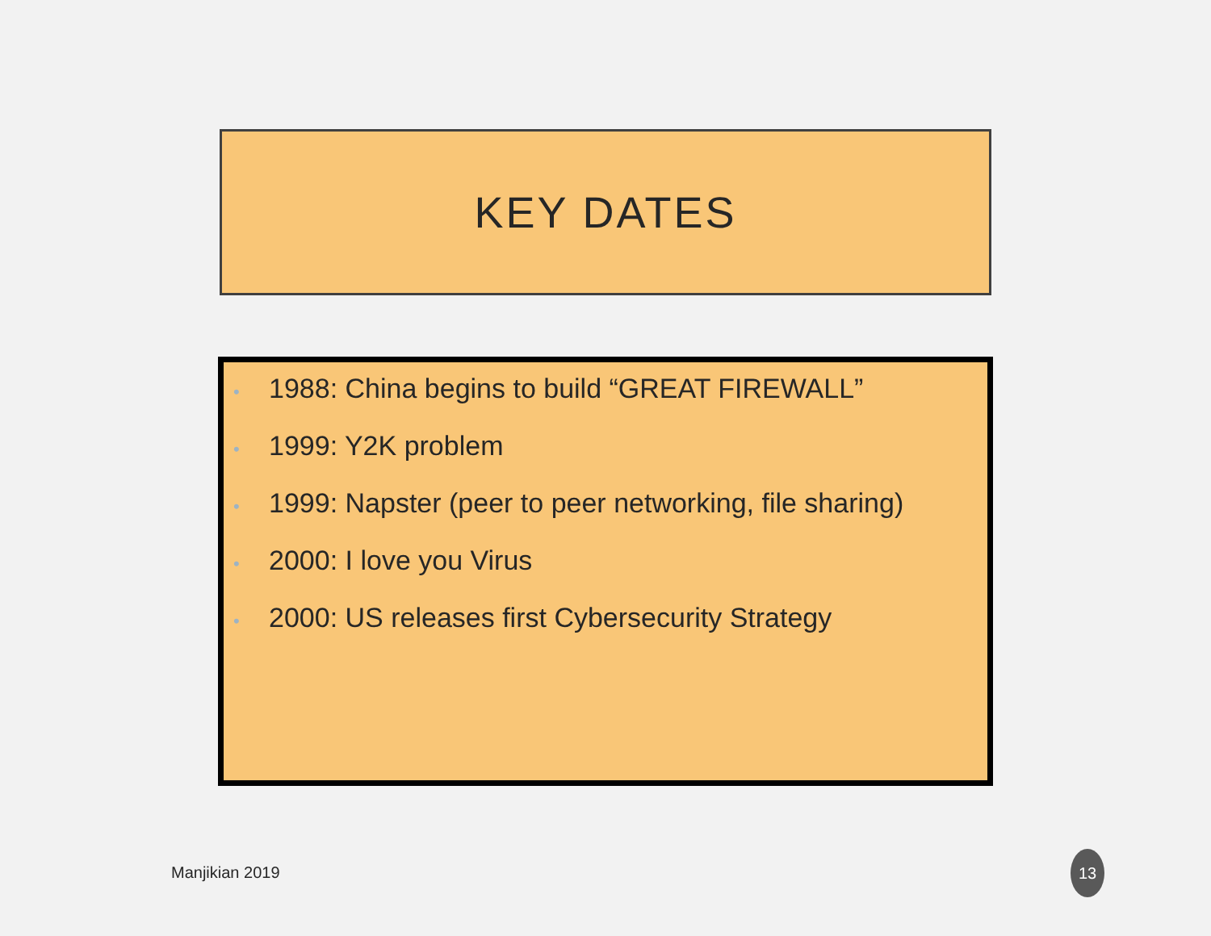KEY DATES
• 1988: China begins to build “GREAT FIREWALL”
• 1999: Y2K problem
• 1999: Napster (peer to peer networking, file sharing)
• 2000: I love you Virus
• 2000: US releases first Cybersecurity Strategy
Manjikian 2019
13